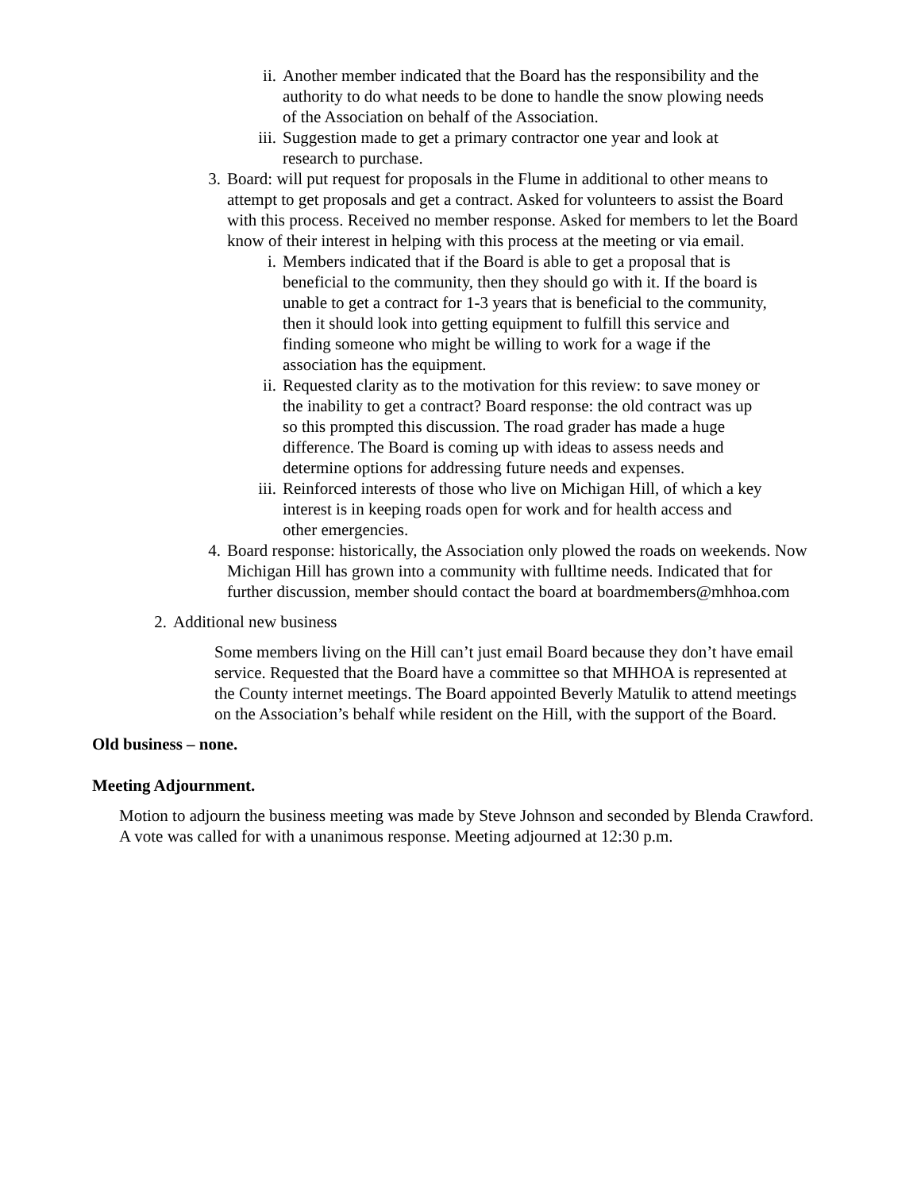ii. Another member indicated that the Board has the responsibility and the authority to do what needs to be done to handle the snow plowing needs of the Association on behalf of the Association.
iii.
Suggestion made to get a primary contractor one year and look at research to purchase.
3. Board: will put request for proposals in the Flume in additional to other means to attempt to get proposals and get a contract. Asked for volunteers to assist the Board with this process. Received no member response. Asked for members to let the Board know of their interest in helping with this process at the meeting or via email.
i. Members indicated that if the Board is able to get a proposal that is beneficial to the community, then they should go with it. If the board is unable to get a contract for 1-3 years that is beneficial to the community, then it should look into getting equipment to fulfill this service and finding someone who might be willing to work for a wage if the association has the equipment.
ii. Requested clarity as to the motivation for this review: to save money or the inability to get a contract? Board response: the old contract was up so this prompted this discussion. The road grader has made a huge difference. The Board is coming up with ideas to assess needs and determine options for addressing future needs and expenses.
iii.
Reinforced interests of those who live on Michigan Hill, of which a key interest is in keeping roads open for work and for health access and other emergencies.
4. Board response: historically, the Association only plowed the roads on weekends. Now Michigan Hill has grown into a community with fulltime needs. Indicated that for further discussion, member should contact the board at boardmembers@mhhoa.com
2. Additional new business
Some members living on the Hill can’t just email Board because they don’t have email service. Requested that the Board have a committee so that MHHOA is represented at the County internet meetings. The Board appointed Beverly Matulik to attend meetings on the Association’s behalf while resident on the Hill, with the support of the Board.
Old business – none.
Meeting Adjournment.
Motion to adjourn the business meeting was made by Steve Johnson and seconded by Blenda Crawford. A vote was called for with a unanimous response. Meeting adjourned at 12:30 p.m.